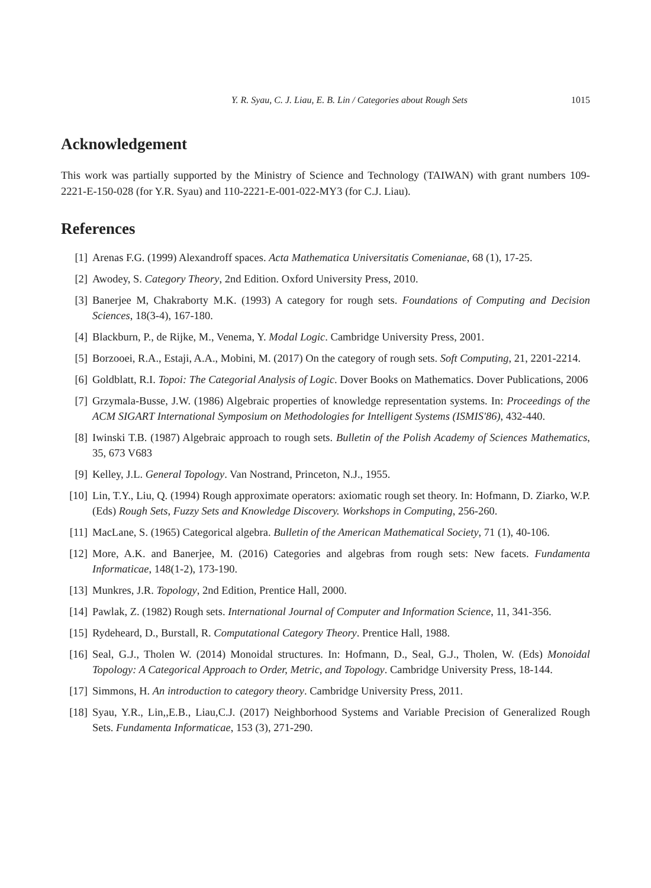Y. R. Syau, C. J. Liau, E. B. Lin / Categories about Rough Sets 1015
Acknowledgement
This work was partially supported by the Ministry of Science and Technology (TAIWAN) with grant numbers 109-2221-E-150-028 (for Y.R. Syau) and 110-2221-E-001-022-MY3 (for C.J. Liau).
References
[1] Arenas F.G. (1999) Alexandroff spaces. Acta Mathematica Universitatis Comenianae, 68 (1), 17-25.
[2] Awodey, S. Category Theory, 2nd Edition. Oxford University Press, 2010.
[3] Banerjee M, Chakraborty M.K. (1993) A category for rough sets. Foundations of Computing and Decision Sciences, 18(3-4), 167-180.
[4] Blackburn, P., de Rijke, M., Venema, Y. Modal Logic. Cambridge University Press, 2001.
[5] Borzooei, R.A., Estaji, A.A., Mobini, M. (2017) On the category of rough sets. Soft Computing, 21, 2201-2214.
[6] Goldblatt, R.I. Topoi: The Categorial Analysis of Logic. Dover Books on Mathematics. Dover Publications, 2006
[7] Grzymala-Busse, J.W. (1986) Algebraic properties of knowledge representation systems. In: Proceedings of the ACM SIGART International Symposium on Methodologies for Intelligent Systems (ISMIS'86), 432-440.
[8] Iwinski T.B. (1987) Algebraic approach to rough sets. Bulletin of the Polish Academy of Sciences Mathematics, 35, 673 V683
[9] Kelley, J.L. General Topology. Van Nostrand, Princeton, N.J., 1955.
[10] Lin, T.Y., Liu, Q. (1994) Rough approximate operators: axiomatic rough set theory. In: Hofmann, D. Ziarko, W.P. (Eds) Rough Sets, Fuzzy Sets and Knowledge Discovery. Workshops in Computing, 256-260.
[11] MacLane, S. (1965) Categorical algebra. Bulletin of the American Mathematical Society, 71 (1), 40-106.
[12] More, A.K. and Banerjee, M. (2016) Categories and algebras from rough sets: New facets. Fundamenta Informaticae, 148(1-2), 173-190.
[13] Munkres, J.R. Topology, 2nd Edition, Prentice Hall, 2000.
[14] Pawlak, Z. (1982) Rough sets. International Journal of Computer and Information Science, 11, 341-356.
[15] Rydeheard, D., Burstall, R. Computational Category Theory. Prentice Hall, 1988.
[16] Seal, G.J., Tholen W. (2014) Monoidal structures. In: Hofmann, D., Seal, G.J., Tholen, W. (Eds) Monoidal Topology: A Categorical Approach to Order, Metric, and Topology. Cambridge University Press, 18-144.
[17] Simmons, H. An introduction to category theory. Cambridge University Press, 2011.
[18] Syau, Y.R., Lin,,E.B., Liau,C.J. (2017) Neighborhood Systems and Variable Precision of Generalized Rough Sets. Fundamenta Informaticae, 153 (3), 271-290.